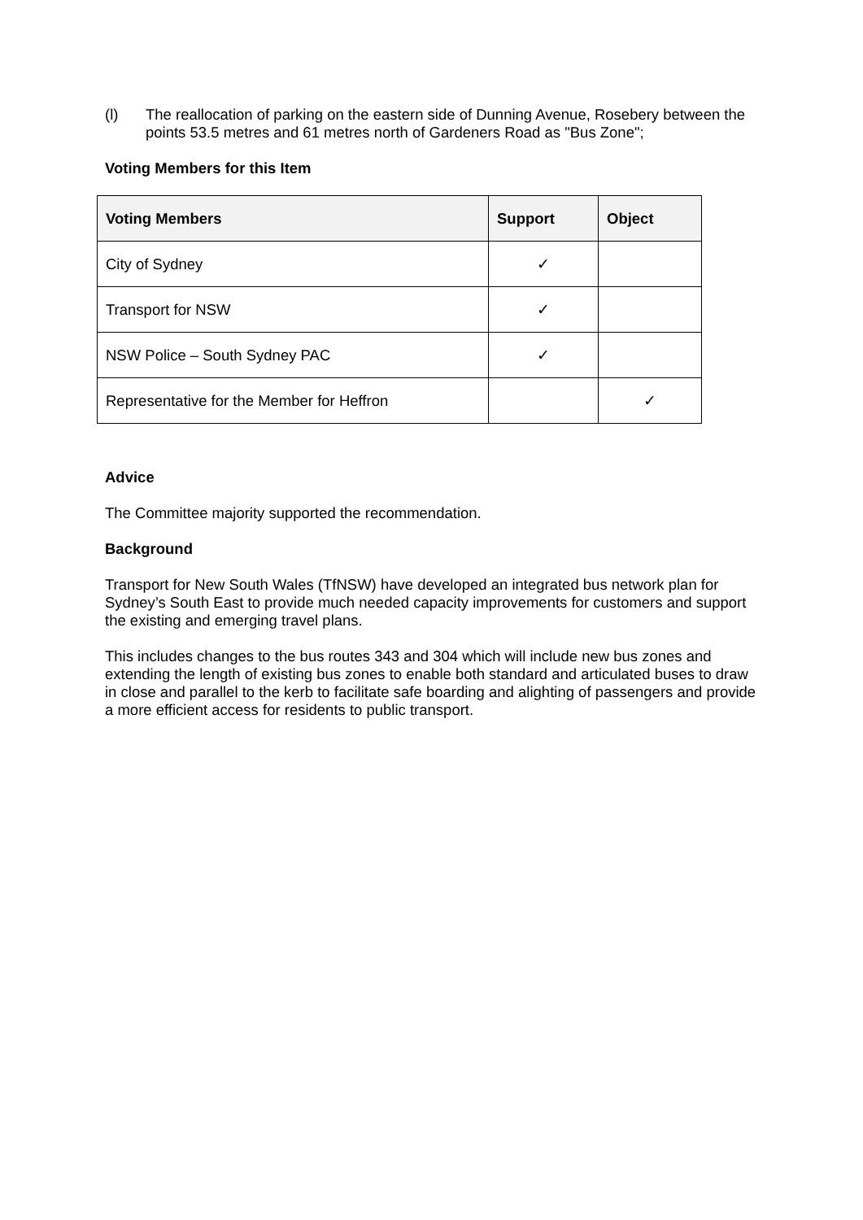(l) The reallocation of parking on the eastern side of Dunning Avenue, Rosebery between the points 53.5 metres and 61 metres north of Gardeners Road as "Bus Zone";
Voting Members for this Item
| Voting Members | Support | Object |
| --- | --- | --- |
| City of Sydney | ✓ | |
| Transport for NSW | ✓ | |
| NSW Police – South Sydney PAC | ✓ | |
| Representative for the Member for Heffron | | ✓ |
Advice
The Committee majority supported the recommendation.
Background
Transport for New South Wales (TfNSW) have developed an integrated bus network plan for Sydney’s South East to provide much needed capacity improvements for customers and support the existing and emerging travel plans.
This includes changes to the bus routes 343 and 304 which will include new bus zones and extending the length of existing bus zones to enable both standard and articulated buses to draw in close and parallel to the kerb to facilitate safe boarding and alighting of passengers and provide a more efficient access for residents to public transport.